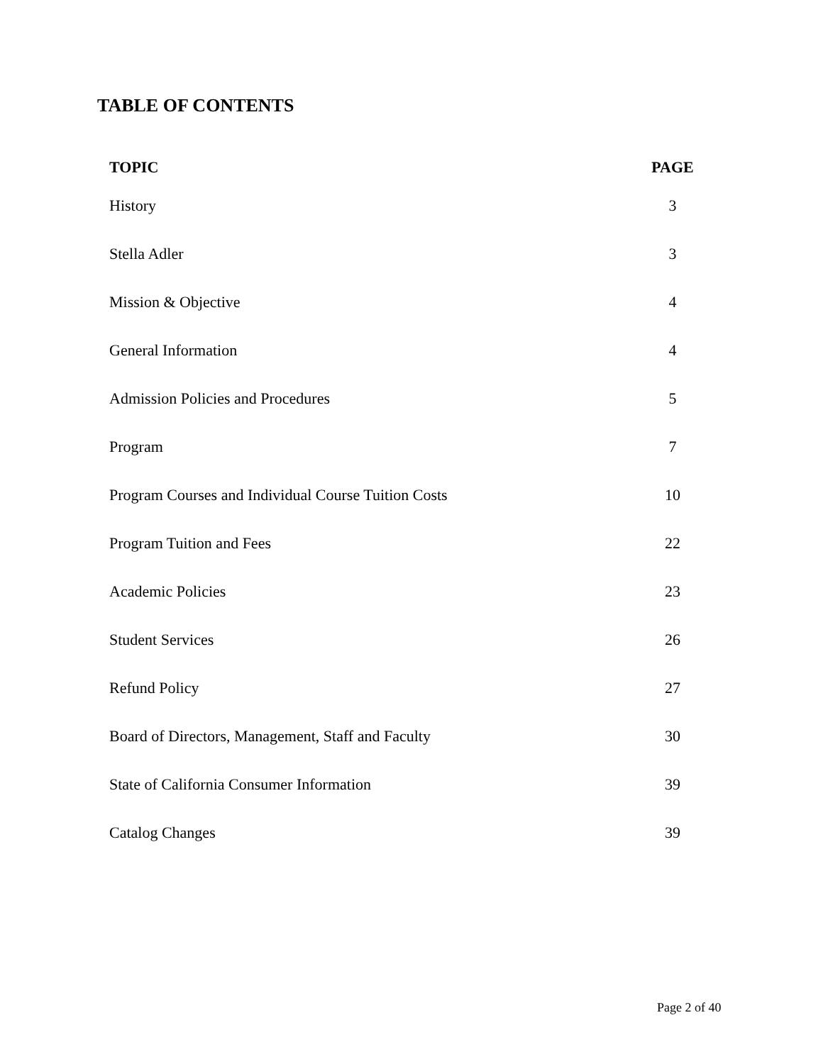TABLE OF CONTENTS
| TOPIC | PAGE |
| --- | --- |
| History | 3 |
| Stella Adler | 3 |
| Mission & Objective | 4 |
| General Information | 4 |
| Admission Policies and Procedures | 5 |
| Program | 7 |
| Program Courses and Individual Course Tuition Costs | 10 |
| Program Tuition and Fees | 22 |
| Academic Policies | 23 |
| Student Services | 26 |
| Refund Policy | 27 |
| Board of Directors, Management, Staff and Faculty | 30 |
| State of California Consumer Information | 39 |
| Catalog Changes | 39 |
Page 2 of 40